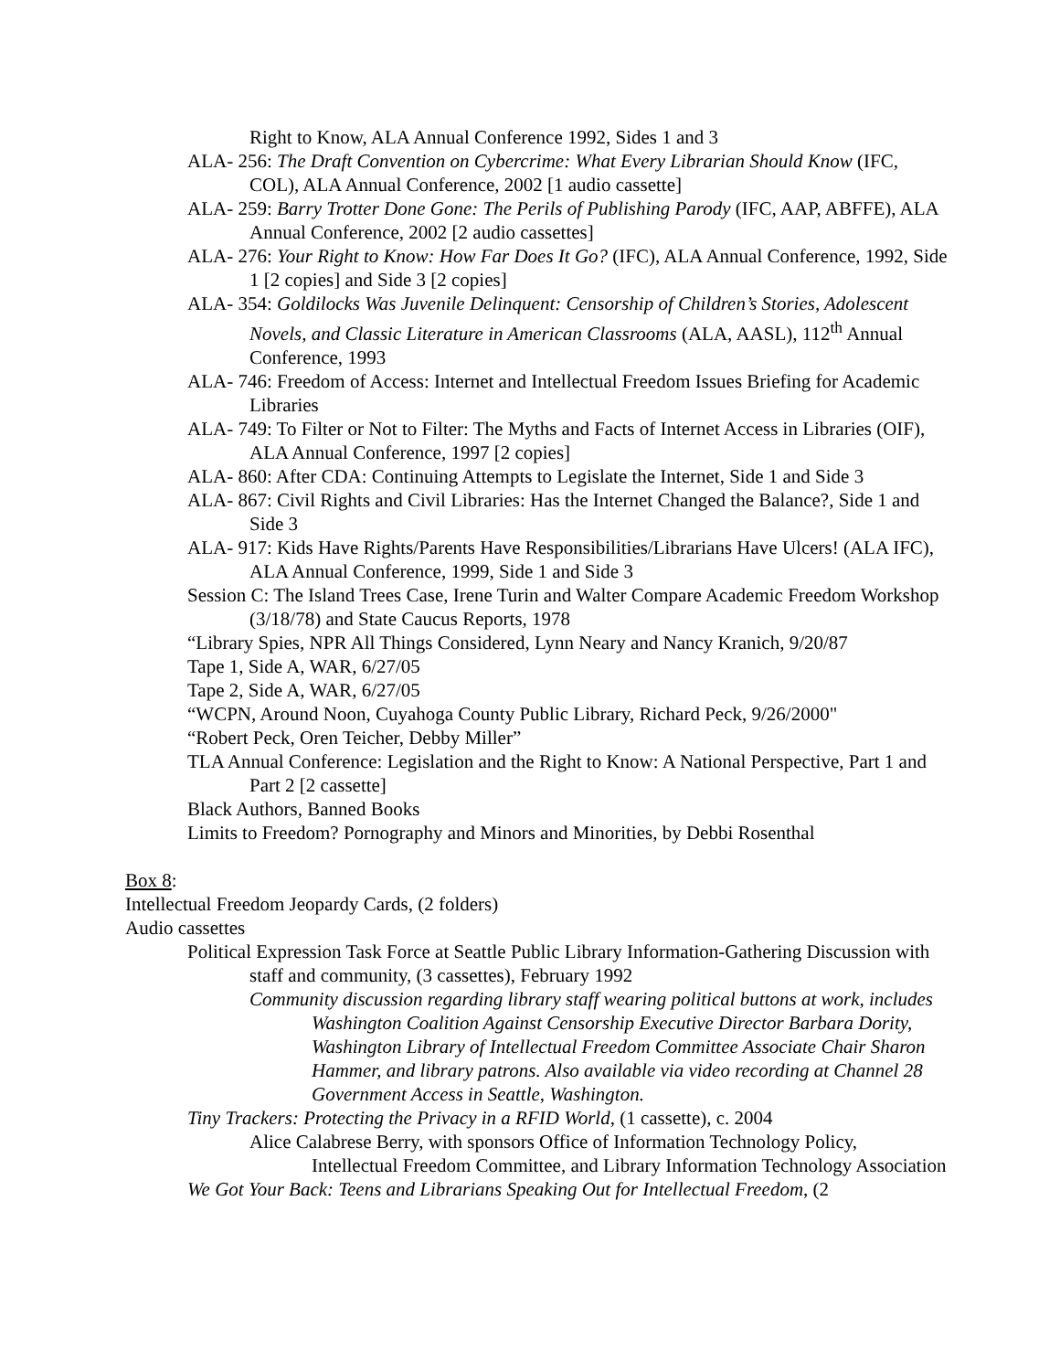Right to Know, ALA Annual Conference 1992, Sides 1 and 3
ALA- 256: The Draft Convention on Cybercrime: What Every Librarian Should Know (IFC, COL), ALA Annual Conference, 2002 [1 audio cassette]
ALA- 259: Barry Trotter Done Gone: The Perils of Publishing Parody (IFC, AAP, ABFFE), ALA Annual Conference, 2002 [2 audio cassettes]
ALA- 276: Your Right to Know: How Far Does It Go? (IFC), ALA Annual Conference, 1992, Side 1 [2 copies] and Side 3 [2 copies]
ALA- 354: Goldilocks Was Juvenile Delinquent: Censorship of Children’s Stories, Adolescent Novels, and Classic Literature in American Classrooms (ALA, AASL), 112<sup>th</sup> Annual Conference, 1993
ALA- 746: Freedom of Access: Internet and Intellectual Freedom Issues Briefing for Academic Libraries
ALA- 749: To Filter or Not to Filter: The Myths and Facts of Internet Access in Libraries (OIF), ALA Annual Conference, 1997 [2 copies]
ALA- 860: After CDA: Continuing Attempts to Legislate the Internet, Side 1 and Side 3
ALA- 867: Civil Rights and Civil Libraries: Has the Internet Changed the Balance?, Side 1 and Side 3
ALA- 917: Kids Have Rights/Parents Have Responsibilities/Librarians Have Ulcers! (ALA IFC), ALA Annual Conference, 1999, Side 1 and Side 3
Session C: The Island Trees Case, Irene Turin and Walter Compare Academic Freedom Workshop (3/18/78) and State Caucus Reports, 1978
“Library Spies, NPR All Things Considered, Lynn Neary and Nancy Kranich, 9/20/87
Tape 1, Side A, WAR, 6/27/05
Tape 2, Side A, WAR, 6/27/05
“WCPN, Around Noon, Cuyahoga County Public Library, Richard Peck, 9/26/2000"
“Robert Peck, Oren Teicher, Debby Miller”
TLA Annual Conference: Legislation and the Right to Know: A National Perspective, Part 1 and Part 2 [2 cassette]
Black Authors, Banned Books
Limits to Freedom? Pornography and Minors and Minorities, by Debbi Rosenthal
Box 8:
Intellectual Freedom Jeopardy Cards, (2 folders)
Audio cassettes
Political Expression Task Force at Seattle Public Library Information-Gathering Discussion with staff and community, (3 cassettes), February 1992
Community discussion regarding library staff wearing political buttons at work, includes Washington Coalition Against Censorship Executive Director Barbara Dority, Washington Library of Intellectual Freedom Committee Associate Chair Sharon Hammer, and library patrons. Also available via video recording at Channel 28 Government Access in Seattle, Washington.
Tiny Trackers: Protecting the Privacy in a RFID World, (1 cassette), c. 2004
Alice Calabrese Berry, with sponsors Office of Information Technology Policy, Intellectual Freedom Committee, and Library Information Technology Association
We Got Your Back: Teens and Librarians Speaking Out for Intellectual Freedom, (2